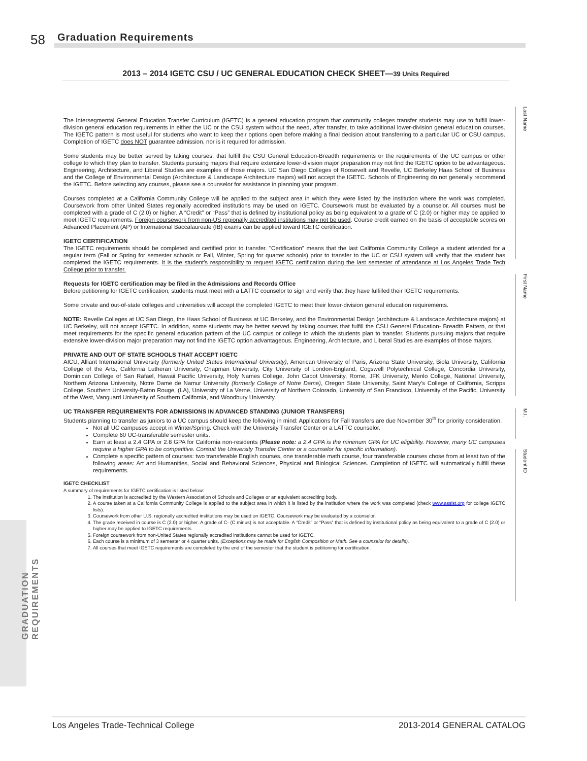58 Graduation Requirements
Last Name
First Name
M.I.
Student ID
GRADUATION
REQUIREMENTS
2013 – 2014 IGETC CSU / UC GENERAL EDUCATION CHECK SHEET—39 Units Required
The Intersegmental General Education Transfer Curriculum (IGETC) is a general education program that community colleges transfer students may use to fulfill lower-division general education requirements in either the UC or the CSU system without the need, after transfer, to take additional lower-division general education courses. The IGETC pattern is most useful for students who want to keep their options open before making a final decision about transferring to a particular UC or CSU campus. Completion of IGETC does NOT guarantee admission, nor is it required for admission.
Some students may be better served by taking courses, that fulfill the CSU General Education-Breadth requirements or the requirements of the UC campus or other college to which they plan to transfer. Students pursuing majors that require extensive lower-division major preparation may not find the IGETC option to be advantageous. Engineering, Architecture, and Liberal Studies are examples of those majors. UC San Diego Colleges of Roosevelt and Revelle, UC Berkeley Haas School of Business and the College of Environmental Design (Architecture & Landscape Architecture majors) will not accept the IGETC. Schools of Engineering do not generally recommend the IGETC. Before selecting any courses, please see a counselor for assistance in planning your program.
Courses completed at a California Community College will be applied to the subject area in which they were listed by the institution where the work was completed. Coursework from other United States regionally accredited institutions may be used on IGETC. Coursework must be evaluated by a counselor. All courses must be completed with a grade of C (2.0) or higher. A “Credit” or “Pass” that is defined by institutional policy as being equivalent to a grade of C (2.0) or higher may be applied to meet IGETC requirements. Foreign coursework from non-US regionally accredited institutions may not be used. Course credit earned on the basis of acceptable scores on Advanced Placement (AP) or International Baccalaureate (IB) exams can be applied toward IGETC certification.
IGETC CERTIFICATION
The IGETC requirements should be completed and certified prior to transfer. "Certification" means that the last California Community College a student attended for a regular term (Fall or Spring for semester schools or Fall, Winter, Spring for quarter schools) prior to transfer to the UC or CSU system will verify that the student has completed the IGETC requirements. It is the student's responsibility to request IGETC certification during the last semester of attendance at Los Angeles Trade Tech College prior to transfer.
Requests for IGETC certification may be filed in the Admissions and Records Office
Before petitioning for IGETC certification, students must meet with a LATTC counselor to sign and verify that they have fulfilled their IGETC requirements.
Some private and out-of-state colleges and universities will accept the completed IGETC to meet their lower-division general education requirements.
NOTE: Revelle Colleges at UC San Diego, the Haas School of Business at UC Berkeley, and the Environmental Design (architecture & Landscape Architecture majors) at UC Berkeley, will not accept IGETC. In addition, some students may be better served by taking courses that fulfill the CSU General Education- Breadth Pattern, or that meet requirements for the specific general education pattern of the UC campus or college to which the students plan to transfer. Students pursuing majors that require extensive lower-division major preparation may not find the IGETC option advantageous. Engineering, Architecture, and Liberal Studies are examples of those majors.
PRIVATE AND OUT OF STATE SCHOOLS THAT ACCEPT IGETC
AICU, Alliant International University (formerly United States International University), American University of Paris, Arizona State University, Biola University, California College of the Arts, California Lutheran University, Chapman University, City University of London-England, Cogswell Polytechnical College, Concordia University, Dominican College of San Rafael, Hawaii Pacific University, Holy Names College, John Cabot University, Rome, JFK University, Menlo College, National University, Northern Arizona University, Notre Dame de Namur University (formerly College of Notre Dame), Oregon State University, Saint Mary's College of California, Scripps College, Southern University-Baton Rouge, (LA), University of La Verne, University of Northern Colorado, University of San Francisco, University of the Pacific, University of the West, Vanguard University of Southern California, and Woodbury University.
UC TRANSFER REQUIREMENTS FOR ADMISSIONS IN ADVANCED STANDING (JUNIOR TRANSFERS)
Students planning to transfer as juniors to a UC campus should keep the following in mind: Applications for Fall transfers are due November 30<sup>th</sup> for priority consideration.
Not all UC campuses accept in Winter/Spring. Check with the University Transfer Center or a LATTC counselor.
Complete 60 UC-transferable semester units.
Earn at least a 2.4 GPA or 2.8 GPA for California non-residents (Please note: a 2.4 GPA is the minimum GPA for UC eligibility. However, many UC campuses require a higher GPA to be competitive. Consult the University Transfer Center or a counselor for specific information).
Complete a specific pattern of courses: two transferable English courses, one transferable math course, four transferable courses chose from at least two of the following areas: Art and Humanities, Social and Behavioral Sciences, Physical and Biological Sciences. Completion of IGETC will automatically fulfill these requirements.
IGETC CHECKLIST
A summary of requirements for IGETC certification is listed below:
1. The institution is accredited by the Western Association of Schools and Colleges or an equivalent accrediting body.
2. A course taken at a California Community College is applied to the subject area in which it is listed by the institution where the work was completed (check www.assist.org for college IGETC lists).
3. Coursework from other U.S. regionally accredited institutions may be used on IGETC. Coursework may be evaluated by a counselor.
4. The grade received in course is C (2.0) or higher. A grade of C- (C minus) is not acceptable. A “Credit” or “Pass” that is defined by institutional policy as being equivalent to a grade of C (2.0) or higher may be applied to IGETC requirements.
5. Foreign coursework from non-United States regionally accredited institutions cannot be used for IGETC.
6. Each course is a minimum of 3 semester or 4 quarter units. (Exceptions may be made for English Composition or Math. See a counselor for details).
7. All courses that meet IGETC requirements are completed by the end of the semester that the student is petitioning for certification.
Los Angeles Trade-Technical College 2013-2014 GENERAL CATALOG